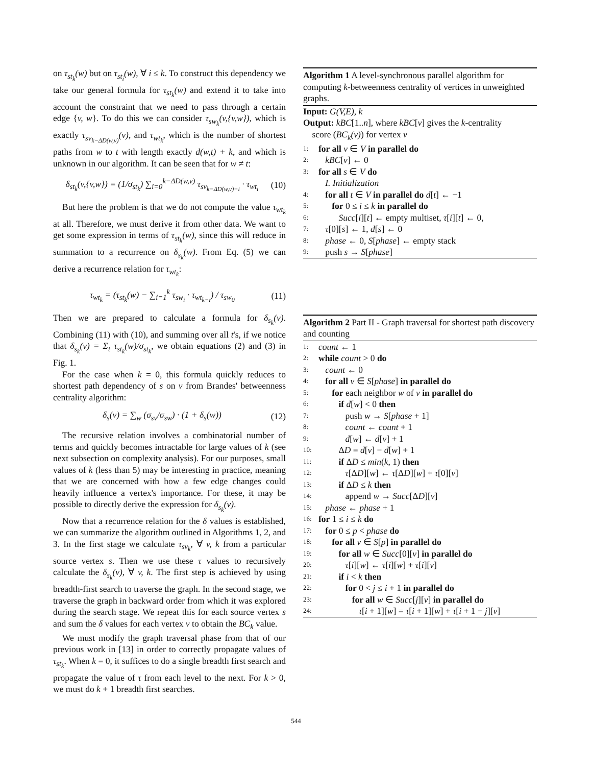on τ<sub>st<sub>k</sub></sub>(w) but on τ<sub>st<sub>i</sub></sub>(w), ∀ i ≤ k. To construct this dependency we take our general formula for τ<sub>st<sub>k</sub></sub>(w) and extend it to take into account the constraint that we need to pass through a certain edge {v, w}. To do this we can consider τ<sub>sw<sub>k</sub></sub>(v,{v,w}), which is exactly τ<sub>sv<sub>k−ΔD(w,v)</sub></sub>(v), and τ<sub>wt<sub>k</sub></sub>, which is the number of shortest paths from w to t with length exactly d(w,t) + k, and which is unknown in our algorithm. It can be seen that for w ≠ t:
δ<sub>st<sub>k</sub></sub>(v,{v,w}) = (1/σ<sub>st<sub>k</sub></sub>) ∑<sub>i=0</sub><sup>k−ΔD(w,v)</sup> τ<sub>sv<sub>k−ΔD(w,v)−i</sub></sub> · τ<sub>wt<sub>i</sub></sub> (10)
But here the problem is that we do not compute the value τ<sub>wt<sub>k</sub></sub> at all. Therefore, we must derive it from other data. We want to get some expression in terms of τ<sub>st<sub>k</sub></sub>(w), since this will reduce in summation to a recurrence on δ<sub>s<sub>k</sub></sub>(w). From Eq. (5) we can derive a recurrence relation for τ<sub>wt<sub>k</sub></sub>:
τ<sub>wt<sub>k</sub></sub> = (τ<sub>st<sub>k</sub></sub>(w) − ∑<sub>i=1</sub><sup>k</sup> τ<sub>sw<sub>i</sub></sub> · τ<sub>wt<sub>k−i</sub></sub>) / τ<sub>sw<sub>0</sub></sub> (11)
Then we are prepared to calculate a formula for δ<sub>s<sub>k</sub></sub>(v). Combining (11) with (10), and summing over all t's, if we notice that δ<sub>s<sub>k</sub></sub>(v) = Σ<sub>t</sub> τ<sub>st<sub>k</sub></sub>(w)/σ<sub>st<sub>k</sub></sub>, we obtain equations (2) and (3) in Fig. 1.
For the case when k = 0, this formula quickly reduces to shortest path dependency of s on v from Brandes' betweenness centrality algorithm:
δ<sub>s</sub>(v) = ∑<sub>w</sub> (σ<sub>sv</sub>/σ<sub>sw</sub>) · (1 + δ<sub>s</sub>(w)) (12)
The recursive relation involves a combinatorial number of terms and quickly becomes intractable for large values of k (see next subsection on complexity analysis). For our purposes, small values of k (less than 5) may be interesting in practice, meaning that we are concerned with how a few edge changes could heavily influence a vertex's importance. For these, it may be possible to directly derive the expression for δ<sub>s<sub>k</sub></sub>(v).
Now that a recurrence relation for the δ values is established, we can summarize the algorithm outlined in Algorithms 1, 2, and 3. In the first stage we calculate τ<sub>sv<sub>k</sub></sub>, ∀ v, k from a particular source vertex s. Then we use these τ values to recursively calculate the δ<sub>s<sub>k</sub></sub>(v), ∀ v, k. The first step is achieved by using breadth-first search to traverse the graph. In the second stage, we traverse the graph in backward order from which it was explored during the search stage. We repeat this for each source vertex s and sum the δ values for each vertex v to obtain the BC<sub>k</sub> value.
We must modify the graph traversal phase from that of our previous work in [13] in order to correctly propagate values of τ<sub>st<sub>k</sub></sub>. When k = 0, it suffices to do a single breadth first search and propagate the value of τ from each level to the next. For k > 0, we must do k + 1 breadth first searches.
Algorithm 1 A level-synchronous parallel algorithm for computing k-betweenness centrality of vertices in unweighted graphs.
Input: G(V,E), k
Output: kBC[1..n], where kBC[v] gives the k-centrality
score (BC<sub>k</sub>(v)) for vertex v
1: for all v ∈ V in parallel do
2: kBC[v] ← 0
3: for all s ∈ V do
I. Initialization
4: for all t ∈ V in parallel do d[t] ← −1
5: for 0 ≤ i ≤ k in parallel do
6: Succ[i][t] ← empty multiset, τ[i][t] ← 0,
7: τ[0][s] ← 1, d[s] ← 0
8: phase ← 0, S[phase] ← empty stack
9: push s → S[phase]
Algorithm 2 Part II - Graph traversal for shortest path discovery and counting
1: count ← 1
2: while count > 0 do
3: count ← 0
4: for all v ∈ S[phase] in parallel do
5: for each neighbor w of v in parallel do
6: if d[w] < 0 then
7: push w → S[phase + 1]
8: count ← count + 1
9: d[w] ← d[v] + 1
10: ΔD = d[v] − d[w] + 1
11: if ΔD ≤ min(k, 1) then
12: τ[ΔD][w] ← τ[ΔD][w] + τ[0][v]
13: if ΔD ≤ k then
14: append w → Succ[ΔD][v]
15: phase ← phase + 1
16: for 1 ≤ i ≤ k do
17: for 0 ≤ p < phase do
18: for all v ∈ S[p] in parallel do
19: for all w ∈ Succ[0][v] in parallel do
20: τ[i][w] ← τ[i][w] + τ[i][v]
21: if i < k then
22: for 0 < j ≤ i + 1 in parallel do
23: for all w ∈ Succ[j][v] in parallel do
24: τ[i + 1][w] = τ[i + 1][w] + τ[i + 1 − j][v]
544